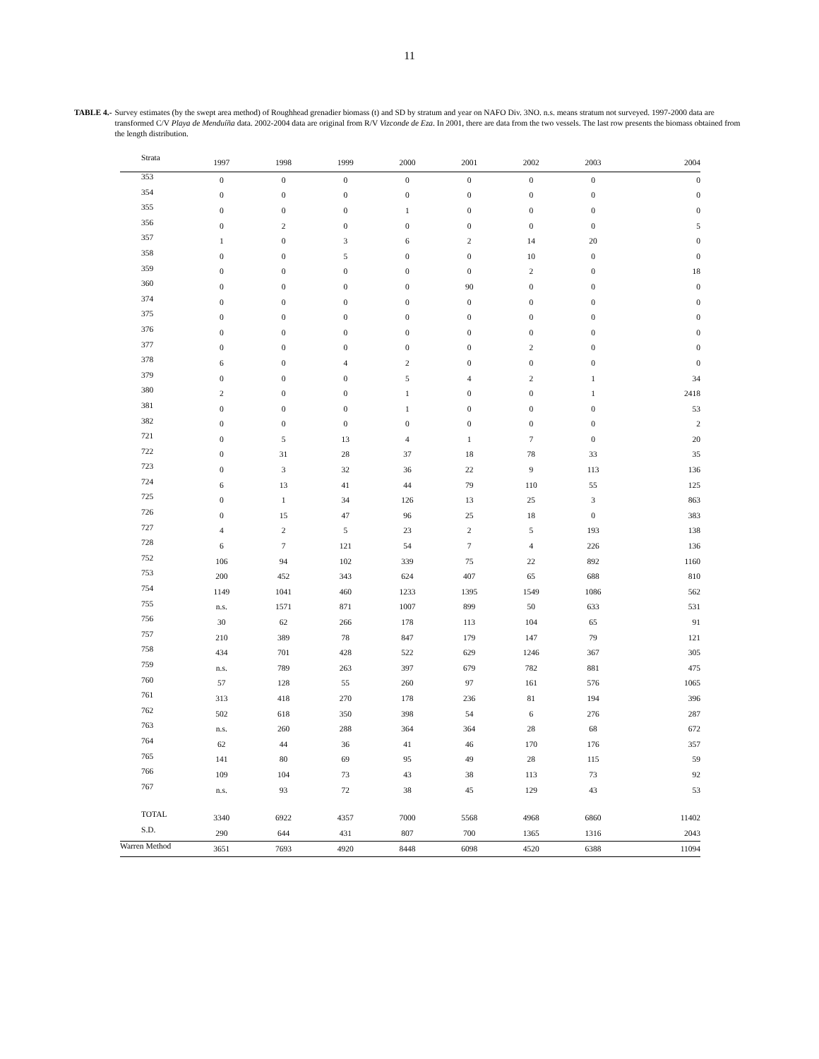11
TABLE 4.- Survey estimates (by the swept area method) of Roughhead grenadier biomass (t) and SD by stratum and year on NAFO Div. 3NO. n.s. means stratum not surveyed. 1997-2000 data are transformed C/V Playa de Menduíña data. 2002-2004 data are original from R/V Vizconde de Eza. In 2001, there are data from the two vessels. The last row presents the biomass obtained from the length distribution.
| Strata | 1997 | 1998 | 1999 | 2000 | 2001 | 2002 | 2003 | 2004 |
| --- | --- | --- | --- | --- | --- | --- | --- | --- |
| 353 | 0 | 0 | 0 | 0 | 0 | 0 | 0 | 0 |
| 354 | 0 | 0 | 0 | 0 | 0 | 0 | 0 | 0 |
| 355 | 0 | 0 | 0 | 1 | 0 | 0 | 0 | 0 |
| 356 | 0 | 2 | 0 | 0 | 0 | 0 | 0 | 5 |
| 357 | 1 | 0 | 3 | 6 | 2 | 14 | 20 | 0 |
| 358 | 0 | 0 | 5 | 0 | 0 | 10 | 0 | 0 |
| 359 | 0 | 0 | 0 | 0 | 0 | 2 | 0 | 18 |
| 360 | 0 | 0 | 0 | 0 | 90 | 0 | 0 | 0 |
| 374 | 0 | 0 | 0 | 0 | 0 | 0 | 0 | 0 |
| 375 | 0 | 0 | 0 | 0 | 0 | 0 | 0 | 0 |
| 376 | 0 | 0 | 0 | 0 | 0 | 0 | 0 | 0 |
| 377 | 0 | 0 | 0 | 0 | 0 | 2 | 0 | 0 |
| 378 | 6 | 0 | 4 | 2 | 0 | 0 | 0 | 0 |
| 379 | 0 | 0 | 0 | 5 | 4 | 2 | 1 | 34 |
| 380 | 2 | 0 | 0 | 1 | 0 | 0 | 1 | 2418 |
| 381 | 0 | 0 | 0 | 1 | 0 | 0 | 0 | 53 |
| 382 | 0 | 0 | 0 | 0 | 0 | 0 | 0 | 2 |
| 721 | 0 | 5 | 13 | 4 | 1 | 7 | 0 | 20 |
| 722 | 0 | 31 | 28 | 37 | 18 | 78 | 33 | 35 |
| 723 | 0 | 3 | 32 | 36 | 22 | 9 | 113 | 136 |
| 724 | 6 | 13 | 41 | 44 | 79 | 110 | 55 | 125 |
| 725 | 0 | 1 | 34 | 126 | 13 | 25 | 3 | 863 |
| 726 | 0 | 15 | 47 | 96 | 25 | 18 | 0 | 383 |
| 727 | 4 | 2 | 5 | 23 | 2 | 5 | 193 | 138 |
| 728 | 6 | 7 | 121 | 54 | 7 | 4 | 226 | 136 |
| 752 | 106 | 94 | 102 | 339 | 75 | 22 | 892 | 1160 |
| 753 | 200 | 452 | 343 | 624 | 407 | 65 | 688 | 810 |
| 754 | 1149 | 1041 | 460 | 1233 | 1395 | 1549 | 1086 | 562 |
| 755 | n.s. | 1571 | 871 | 1007 | 899 | 50 | 633 | 531 |
| 756 | 30 | 62 | 266 | 178 | 113 | 104 | 65 | 91 |
| 757 | 210 | 389 | 78 | 847 | 179 | 147 | 79 | 121 |
| 758 | 434 | 701 | 428 | 522 | 629 | 1246 | 367 | 305 |
| 759 | n.s. | 789 | 263 | 397 | 679 | 782 | 881 | 475 |
| 760 | 57 | 128 | 55 | 260 | 97 | 161 | 576 | 1065 |
| 761 | 313 | 418 | 270 | 178 | 236 | 81 | 194 | 396 |
| 762 | 502 | 618 | 350 | 398 | 54 | 6 | 276 | 287 |
| 763 | n.s. | 260 | 288 | 364 | 364 | 28 | 68 | 672 |
| 764 | 62 | 44 | 36 | 41 | 46 | 170 | 176 | 357 |
| 765 | 141 | 80 | 69 | 95 | 49 | 28 | 115 | 59 |
| 766 | 109 | 104 | 73 | 43 | 38 | 113 | 73 | 92 |
| 767 | n.s. | 93 | 72 | 38 | 45 | 129 | 43 | 53 |
| TOTAL | 3340 | 6922 | 4357 | 7000 | 5568 | 4968 | 6860 | 11402 |
| S.D. | 290 | 644 | 431 | 807 | 700 | 1365 | 1316 | 2043 |
| Warren Method | 3651 | 7693 | 4920 | 8448 | 6098 | 4520 | 6388 | 11094 |